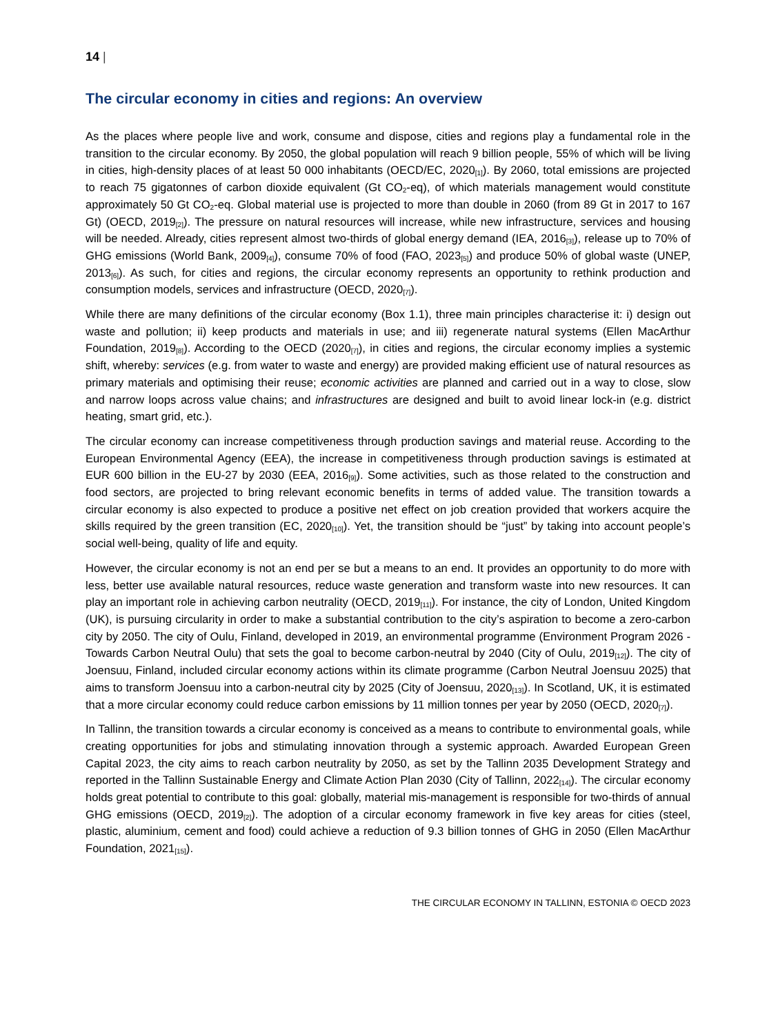14 |
The circular economy in cities and regions: An overview
As the places where people live and work, consume and dispose, cities and regions play a fundamental role in the transition to the circular economy. By 2050, the global population will reach 9 billion people, 55% of which will be living in cities, high-density places of at least 50 000 inhabitants (OECD/EC, 2020<sub>[1]</sub>). By 2060, total emissions are projected to reach 75 gigatonnes of carbon dioxide equivalent (Gt CO<sub>2</sub>-eq), of which materials management would constitute approximately 50 Gt CO<sub>2</sub>-eq. Global material use is projected to more than double in 2060 (from 89 Gt in 2017 to 167 Gt) (OECD, 2019<sub>[2]</sub>). The pressure on natural resources will increase, while new infrastructure, services and housing will be needed. Already, cities represent almost two-thirds of global energy demand (IEA, 2016<sub>[3]</sub>), release up to 70% of GHG emissions (World Bank, 2009<sub>[4]</sub>), consume 70% of food (FAO, 2023<sub>[5]</sub>) and produce 50% of global waste (UNEP, 2013<sub>[6]</sub>). As such, for cities and regions, the circular economy represents an opportunity to rethink production and consumption models, services and infrastructure (OECD, 2020<sub>[7]</sub>).
While there are many definitions of the circular economy (Box 1.1), three main principles characterise it: i) design out waste and pollution; ii) keep products and materials in use; and iii) regenerate natural systems (Ellen MacArthur Foundation, 2019<sub>[8]</sub>). According to the OECD (2020<sub>[7]</sub>), in cities and regions, the circular economy implies a systemic shift, whereby: services (e.g. from water to waste and energy) are provided making efficient use of natural resources as primary materials and optimising their reuse; economic activities are planned and carried out in a way to close, slow and narrow loops across value chains; and infrastructures are designed and built to avoid linear lock-in (e.g. district heating, smart grid, etc.).
The circular economy can increase competitiveness through production savings and material reuse. According to the European Environmental Agency (EEA), the increase in competitiveness through production savings is estimated at EUR 600 billion in the EU-27 by 2030 (EEA, 2016<sub>[9]</sub>). Some activities, such as those related to the construction and food sectors, are projected to bring relevant economic benefits in terms of added value. The transition towards a circular economy is also expected to produce a positive net effect on job creation provided that workers acquire the skills required by the green transition (EC, 2020<sub>[10]</sub>). Yet, the transition should be “just” by taking into account people’s social well-being, quality of life and equity.
However, the circular economy is not an end per se but a means to an end. It provides an opportunity to do more with less, better use available natural resources, reduce waste generation and transform waste into new resources. It can play an important role in achieving carbon neutrality (OECD, 2019<sub>[11]</sub>). For instance, the city of London, United Kingdom (UK), is pursuing circularity in order to make a substantial contribution to the city’s aspiration to become a zero-carbon city by 2050. The city of Oulu, Finland, developed in 2019, an environmental programme (Environment Program 2026 - Towards Carbon Neutral Oulu) that sets the goal to become carbon-neutral by 2040 (City of Oulu, 2019<sub>[12]</sub>). The city of Joensuu, Finland, included circular economy actions within its climate programme (Carbon Neutral Joensuu 2025) that aims to transform Joensuu into a carbon-neutral city by 2025 (City of Joensuu, 2020<sub>[13]</sub>). In Scotland, UK, it is estimated that a more circular economy could reduce carbon emissions by 11 million tonnes per year by 2050 (OECD, 2020<sub>[7]</sub>).
In Tallinn, the transition towards a circular economy is conceived as a means to contribute to environmental goals, while creating opportunities for jobs and stimulating innovation through a systemic approach. Awarded European Green Capital 2023, the city aims to reach carbon neutrality by 2050, as set by the Tallinn 2035 Development Strategy and reported in the Tallinn Sustainable Energy and Climate Action Plan 2030 (City of Tallinn, 2022<sub>[14]</sub>). The circular economy holds great potential to contribute to this goal: globally, material mis-management is responsible for two-thirds of annual GHG emissions (OECD, 2019<sub>[2]</sub>). The adoption of a circular economy framework in five key areas for cities (steel, plastic, aluminium, cement and food) could achieve a reduction of 9.3 billion tonnes of GHG in 2050 (Ellen MacArthur Foundation, 2021<sub>[15]</sub>).
THE CIRCULAR ECONOMY IN TALLINN, ESTONIA © OECD 2023